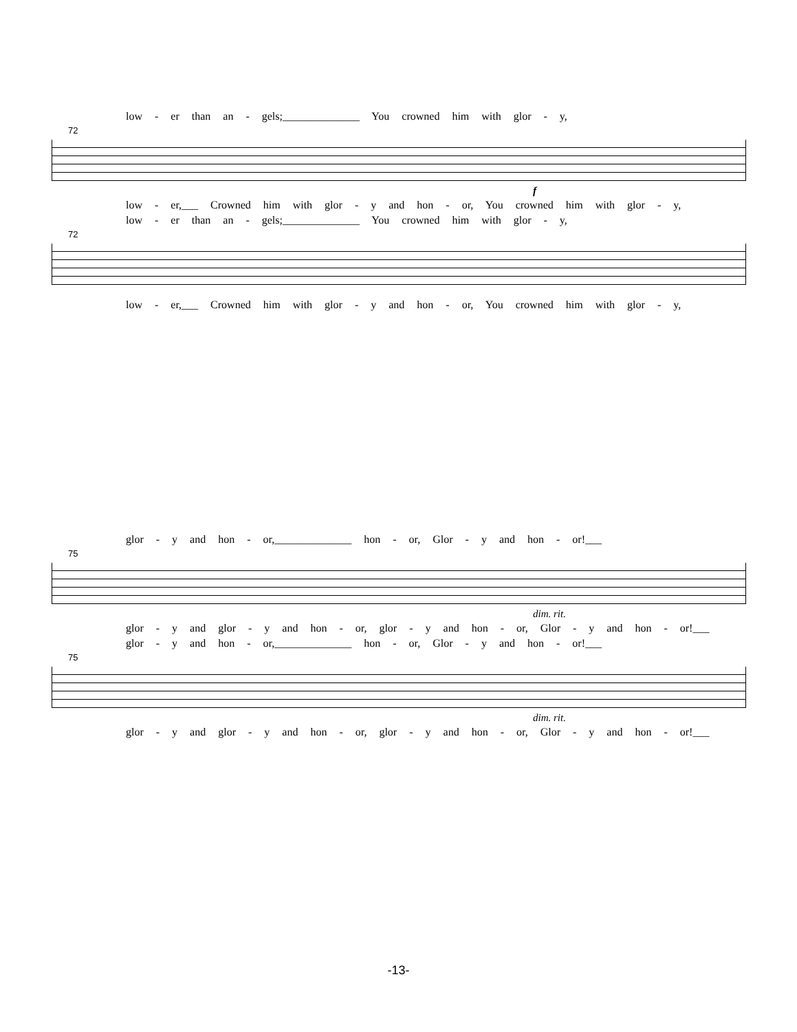low - er than an - gels;______________ You crowned him with glor - y,
72
f
low - er,___ Crowned him with glor - y and hon - or, You crowned him with glor - y,
low - er than an - gels;______________ You crowned him with glor - y,
72
low - er,___ Crowned him with glor - y and hon - or, You crowned him with glor - y,
glor - y and hon - or,______________ hon - or, Glor - y and hon - or!___
75
dim. rit.
glor - y and glor - y and hon - or, glor - y and hon - or, Glor - y and hon - or!___
glor - y and hon - or,______________ hon - or, Glor - y and hon - or!___
75
dim. rit.
glor - y and glor - y and hon - or, glor - y and hon - or, Glor - y and hon - or!___
-13-